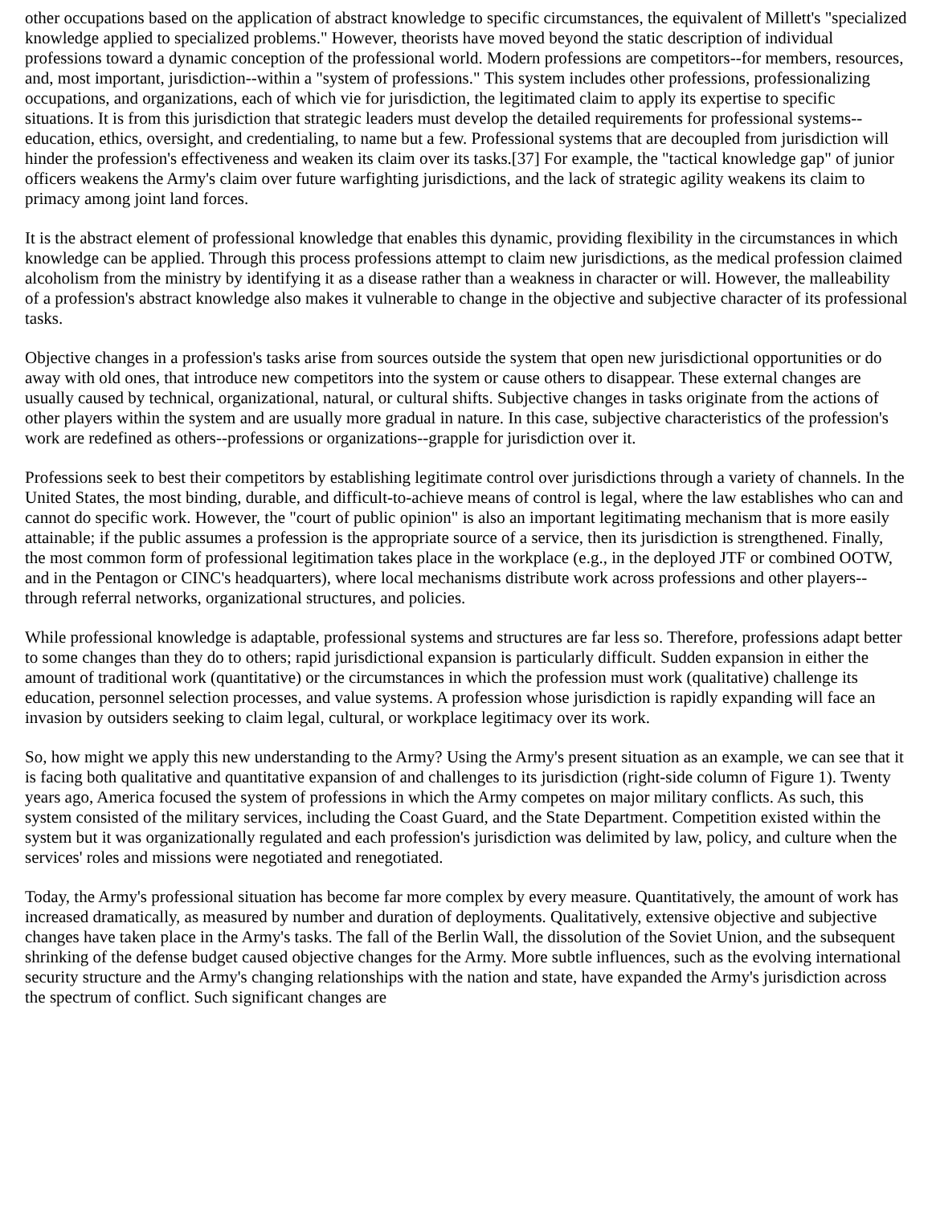other occupations based on the application of abstract knowledge to specific circumstances, the equivalent of Millett's "specialized knowledge applied to specialized problems." However, theorists have moved beyond the static description of individual professions toward a dynamic conception of the professional world. Modern professions are competitors--for members, resources, and, most important, jurisdiction--within a "system of professions." This system includes other professions, professionalizing occupations, and organizations, each of which vie for jurisdiction, the legitimated claim to apply its expertise to specific situations. It is from this jurisdiction that strategic leaders must develop the detailed requirements for professional systems--education, ethics, oversight, and credentialing, to name but a few. Professional systems that are decoupled from jurisdiction will hinder the profession's effectiveness and weaken its claim over its tasks.[37] For example, the "tactical knowledge gap" of junior officers weakens the Army's claim over future warfighting jurisdictions, and the lack of strategic agility weakens its claim to primacy among joint land forces.
It is the abstract element of professional knowledge that enables this dynamic, providing flexibility in the circumstances in which knowledge can be applied. Through this process professions attempt to claim new jurisdictions, as the medical profession claimed alcoholism from the ministry by identifying it as a disease rather than a weakness in character or will. However, the malleability of a profession's abstract knowledge also makes it vulnerable to change in the objective and subjective character of its professional tasks.
Objective changes in a profession's tasks arise from sources outside the system that open new jurisdictional opportunities or do away with old ones, that introduce new competitors into the system or cause others to disappear. These external changes are usually caused by technical, organizational, natural, or cultural shifts. Subjective changes in tasks originate from the actions of other players within the system and are usually more gradual in nature. In this case, subjective characteristics of the profession's work are redefined as others--professions or organizations--grapple for jurisdiction over it.
Professions seek to best their competitors by establishing legitimate control over jurisdictions through a variety of channels. In the United States, the most binding, durable, and difficult-to-achieve means of control is legal, where the law establishes who can and cannot do specific work. However, the "court of public opinion" is also an important legitimating mechanism that is more easily attainable; if the public assumes a profession is the appropriate source of a service, then its jurisdiction is strengthened. Finally, the most common form of professional legitimation takes place in the workplace (e.g., in the deployed JTF or combined OOTW, and in the Pentagon or CINC's headquarters), where local mechanisms distribute work across professions and other players--through referral networks, organizational structures, and policies.
While professional knowledge is adaptable, professional systems and structures are far less so. Therefore, professions adapt better to some changes than they do to others; rapid jurisdictional expansion is particularly difficult. Sudden expansion in either the amount of traditional work (quantitative) or the circumstances in which the profession must work (qualitative) challenge its education, personnel selection processes, and value systems. A profession whose jurisdiction is rapidly expanding will face an invasion by outsiders seeking to claim legal, cultural, or workplace legitimacy over its work.
So, how might we apply this new understanding to the Army? Using the Army's present situation as an example, we can see that it is facing both qualitative and quantitative expansion of and challenges to its jurisdiction (right-side column of Figure 1). Twenty years ago, America focused the system of professions in which the Army competes on major military conflicts. As such, this system consisted of the military services, including the Coast Guard, and the State Department. Competition existed within the system but it was organizationally regulated and each profession's jurisdiction was delimited by law, policy, and culture when the services' roles and missions were negotiated and renegotiated.
Today, the Army's professional situation has become far more complex by every measure. Quantitatively, the amount of work has increased dramatically, as measured by number and duration of deployments. Qualitatively, extensive objective and subjective changes have taken place in the Army's tasks. The fall of the Berlin Wall, the dissolution of the Soviet Union, and the subsequent shrinking of the defense budget caused objective changes for the Army. More subtle influences, such as the evolving international security structure and the Army's changing relationships with the nation and state, have expanded the Army's jurisdiction across the spectrum of conflict. Such significant changes are